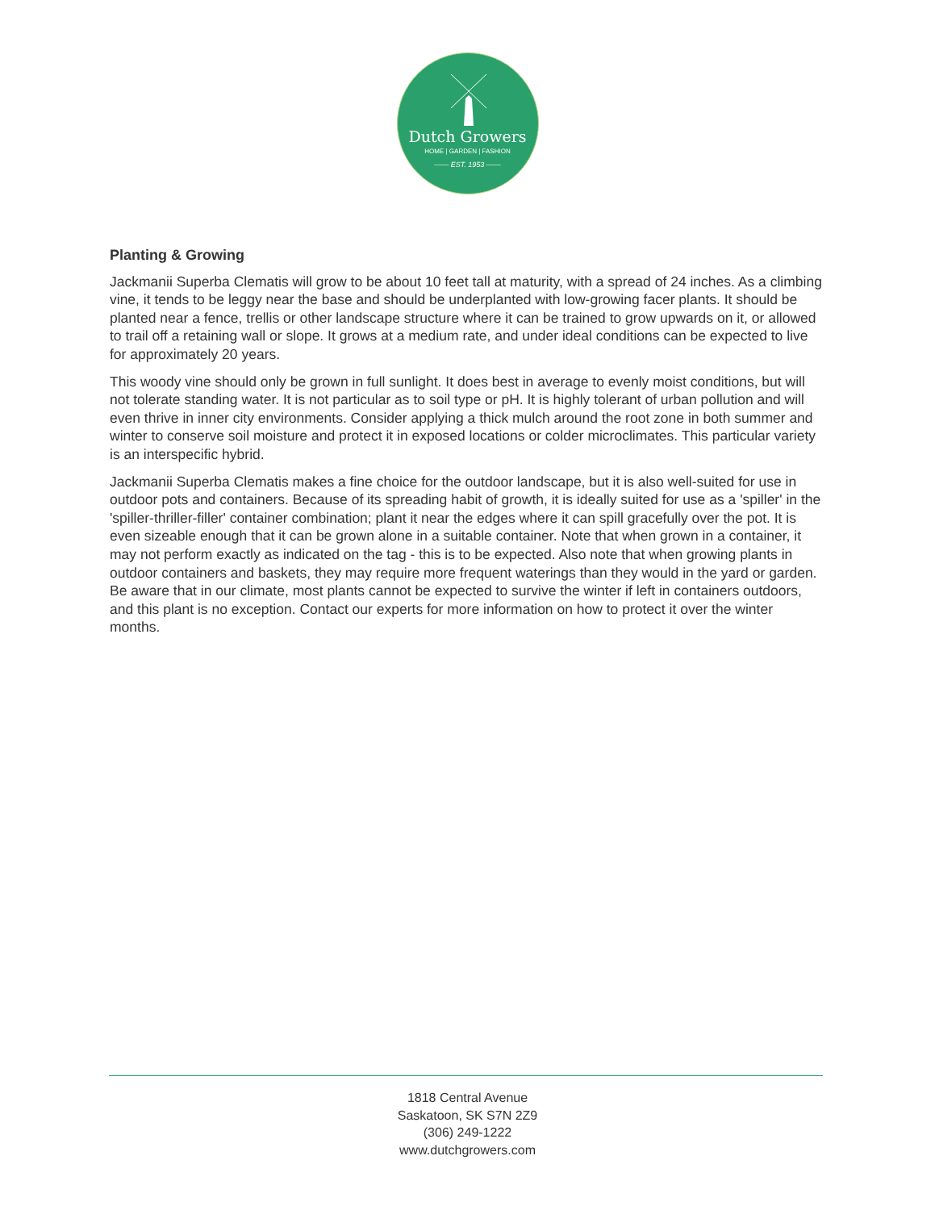Dutch Growers
HOME | GARDEN | FASHION
—— EST. 1953 ——
Planting & Growing
Jackmanii Superba Clematis will grow to be about 10 feet tall at maturity, with a spread of 24 inches. As a climbing vine, it tends to be leggy near the base and should be underplanted with low-growing facer plants. It should be planted near a fence, trellis or other landscape structure where it can be trained to grow upwards on it, or allowed to trail off a retaining wall or slope. It grows at a medium rate, and under ideal conditions can be expected to live for approximately 20 years.
This woody vine should only be grown in full sunlight. It does best in average to evenly moist conditions, but will not tolerate standing water. It is not particular as to soil type or pH. It is highly tolerant of urban pollution and will even thrive in inner city environments. Consider applying a thick mulch around the root zone in both summer and winter to conserve soil moisture and protect it in exposed locations or colder microclimates. This particular variety is an interspecific hybrid.
Jackmanii Superba Clematis makes a fine choice for the outdoor landscape, but it is also well-suited for use in outdoor pots and containers. Because of its spreading habit of growth, it is ideally suited for use as a 'spiller' in the 'spiller-thriller-filler' container combination; plant it near the edges where it can spill gracefully over the pot. It is even sizeable enough that it can be grown alone in a suitable container. Note that when grown in a container, it may not perform exactly as indicated on the tag - this is to be expected. Also note that when growing plants in outdoor containers and baskets, they may require more frequent waterings than they would in the yard or garden. Be aware that in our climate, most plants cannot be expected to survive the winter if left in containers outdoors, and this plant is no exception. Contact our experts for more information on how to protect it over the winter months.
1818 Central Avenue
Saskatoon, SK S7N 2Z9
(306) 249-1222
www.dutchgrowers.com